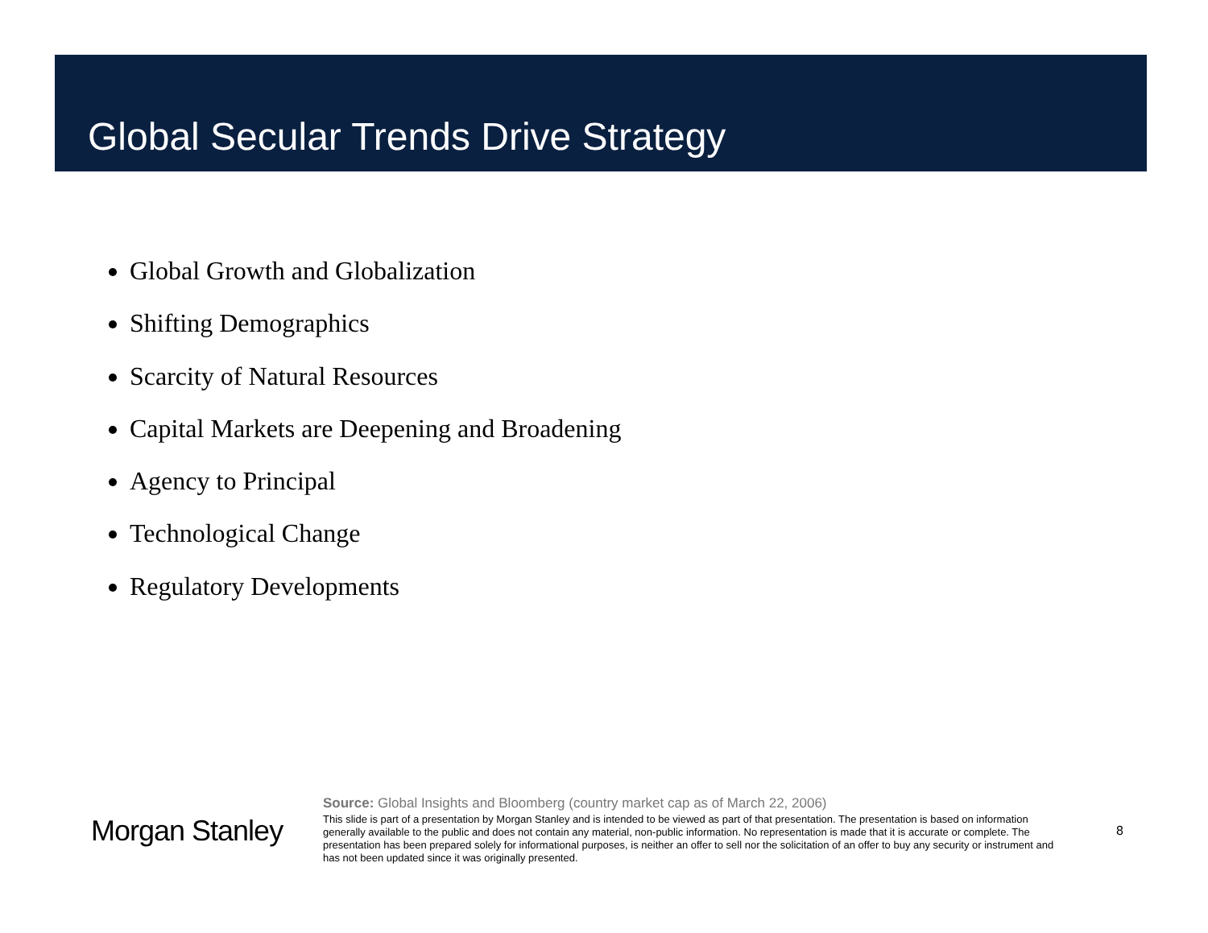Global Secular Trends Drive Strategy
Global Growth and Globalization
Shifting Demographics
Scarcity of Natural Resources
Capital Markets are Deepening and Broadening
Agency to Principal
Technological Change
Regulatory Developments
Morgan Stanley
Source: Global Insights and Bloomberg (country market cap as of March 22, 2006)
This slide is part of a presentation by Morgan Stanley and is intended to be viewed as part of that presentation. The presentation is based on information generally available to the public and does not contain any material, non-public information. No representation is made that it is accurate or complete. The presentation has been prepared solely for informational purposes, is neither an offer to sell nor the solicitation of an offer to buy any security or instrument and has not been updated since it was originally presented.
8